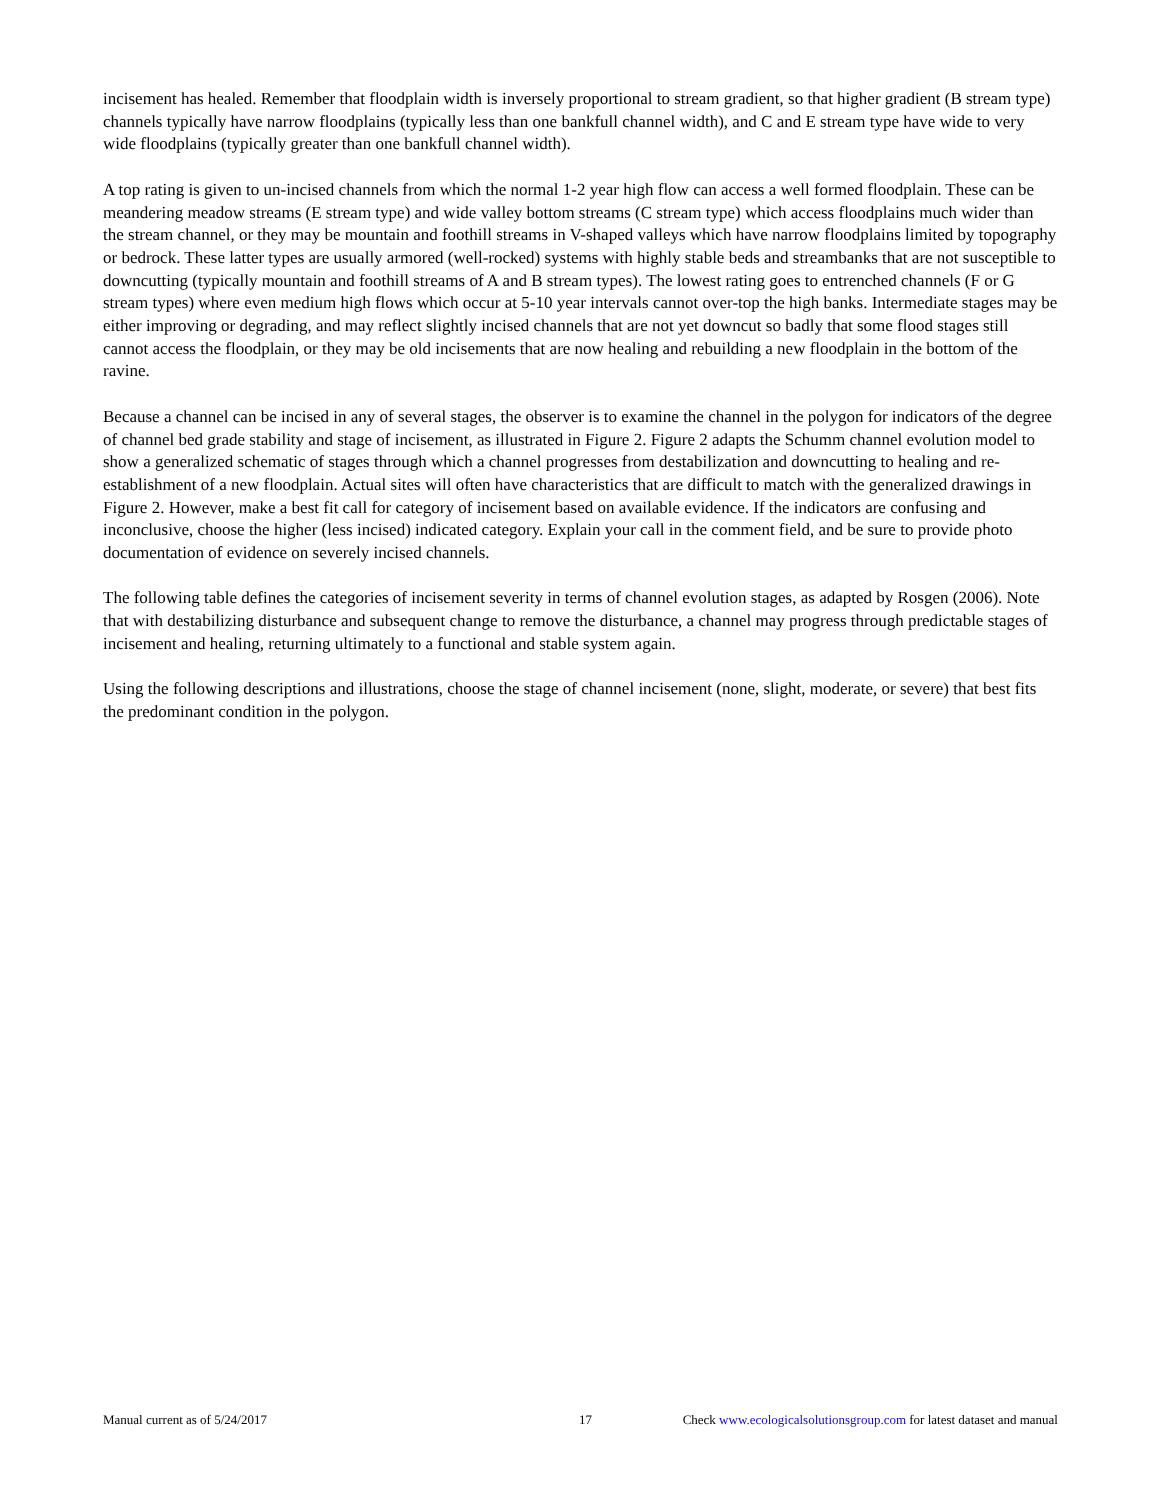incisement has healed. Remember that floodplain width is inversely proportional to stream gradient, so that higher gradient (B stream type) channels typically have narrow floodplains (typically less than one bankfull channel width), and C and E stream type have wide to very wide floodplains (typically greater than one bankfull channel width).
A top rating is given to un-incised channels from which the normal 1-2 year high flow can access a well formed floodplain. These can be meandering meadow streams (E stream type) and wide valley bottom streams (C stream type) which access floodplains much wider than the stream channel, or they may be mountain and foothill streams in V-shaped valleys which have narrow floodplains limited by topography or bedrock. These latter types are usually armored (well-rocked) systems with highly stable beds and streambanks that are not susceptible to downcutting (typically mountain and foothill streams of A and B stream types). The lowest rating goes to entrenched channels (F or G stream types) where even medium high flows which occur at 5-10 year intervals cannot over-top the high banks. Intermediate stages may be either improving or degrading, and may reflect slightly incised channels that are not yet downcut so badly that some flood stages still cannot access the floodplain, or they may be old incisements that are now healing and rebuilding a new floodplain in the bottom of the ravine.
Because a channel can be incised in any of several stages, the observer is to examine the channel in the polygon for indicators of the degree of channel bed grade stability and stage of incisement, as illustrated in Figure 2. Figure 2 adapts the Schumm channel evolution model to show a generalized schematic of stages through which a channel progresses from destabilization and downcutting to healing and re-establishment of a new floodplain. Actual sites will often have characteristics that are difficult to match with the generalized drawings in Figure 2. However, make a best fit call for category of incisement based on available evidence. If the indicators are confusing and inconclusive, choose the higher (less incised) indicated category. Explain your call in the comment field, and be sure to provide photo documentation of evidence on severely incised channels.
The following table defines the categories of incisement severity in terms of channel evolution stages, as adapted by Rosgen (2006). Note that with destabilizing disturbance and subsequent change to remove the disturbance, a channel may progress through predictable stages of incisement and healing, returning ultimately to a functional and stable system again.
Using the following descriptions and illustrations, choose the stage of channel incisement (none, slight, moderate, or severe) that best fits the predominant condition in the polygon.
Manual current as of 5/24/2017 17 Check www.ecologicalsolutionsgroup.com for latest dataset and manual